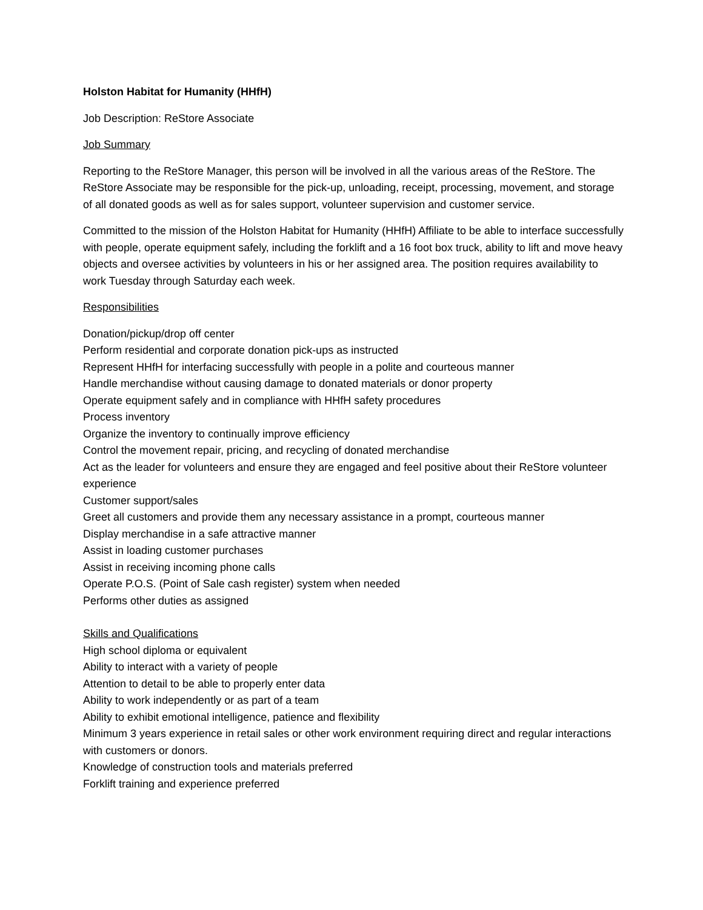Holston Habitat for Humanity (HHfH)
Job Description: ReStore Associate
Job Summary
Reporting to the ReStore Manager, this person will be involved in all the various areas of the ReStore. The ReStore Associate may be responsible for the pick-up, unloading, receipt, processing, movement, and storage of all donated goods as well as for sales support, volunteer supervision and customer service.
Committed to the mission of the Holston Habitat for Humanity (HHfH) Affiliate to be able to interface successfully with people, operate equipment safely, including the forklift and a 16 foot box truck, ability to lift and move heavy objects and oversee activities by volunteers in his or her assigned area. The position requires availability to work Tuesday through Saturday each week.
Responsibilities
Donation/pickup/drop off center
Perform residential and corporate donation pick-ups as instructed
Represent HHfH for interfacing successfully with people in a polite and courteous manner
Handle merchandise without causing damage to donated materials or donor property
Operate equipment safely and in compliance with HHfH safety procedures
Process inventory
Organize the inventory to continually improve efficiency
Control the movement repair, pricing, and recycling of donated merchandise
Act as the leader for volunteers and ensure they are engaged and feel positive about their ReStore volunteer experience
Customer support/sales
Greet all customers and provide them any necessary assistance in a prompt, courteous manner
Display merchandise in a safe attractive manner
Assist in loading customer purchases
Assist in receiving incoming phone calls
Operate P.O.S. (Point of Sale cash register) system when needed
Performs other duties as assigned
Skills and Qualifications
High school diploma or equivalent
Ability to interact with a variety of people
Attention to detail to be able to properly enter data
Ability to work independently or as part of a team
Ability to exhibit emotional intelligence, patience and flexibility
Minimum 3 years experience in retail sales or other work environment requiring direct and regular interactions with customers or donors.
Knowledge of construction tools and materials preferred
Forklift training and experience preferred